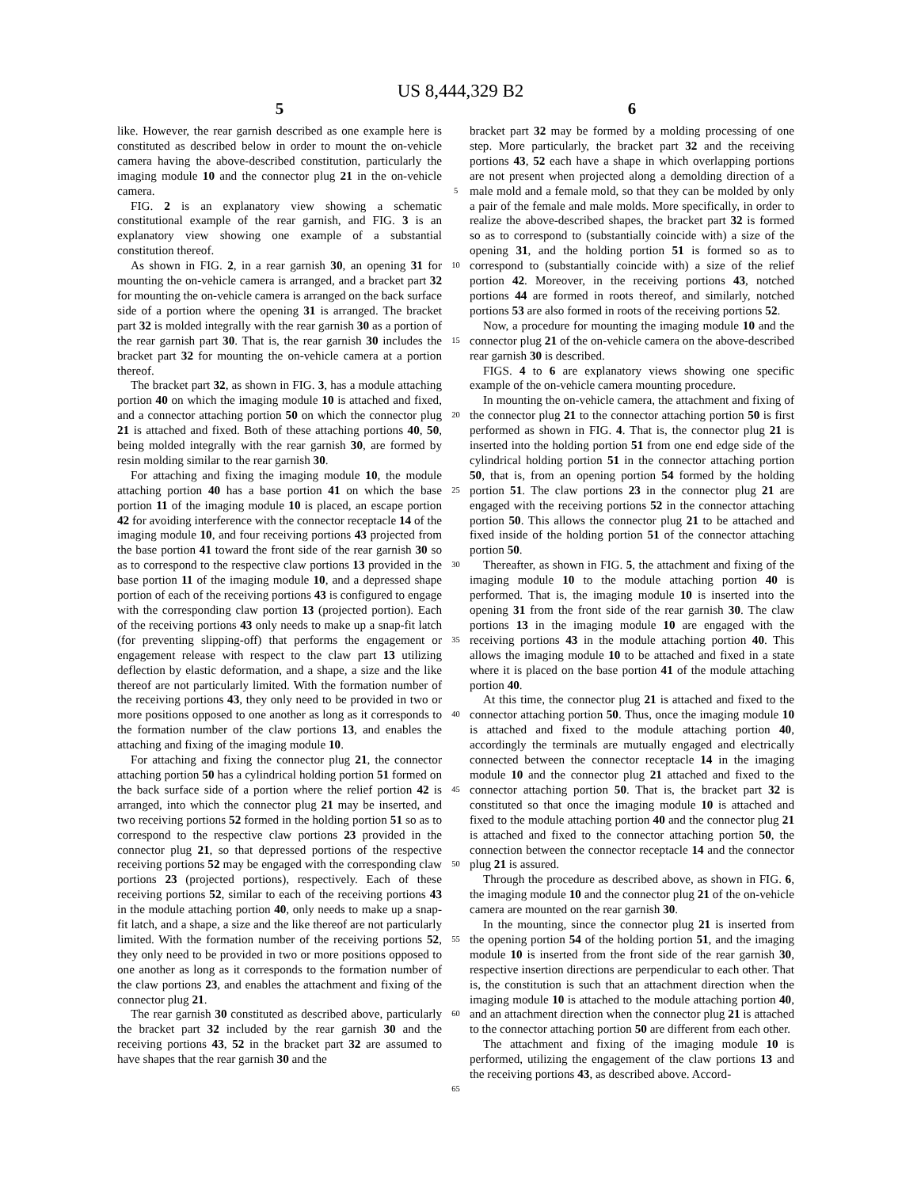US 8,444,329 B2
5
like. However, the rear garnish described as one example here is constituted as described below in order to mount the on-vehicle camera having the above-described constitution, particularly the imaging module 10 and the connector plug 21 in the on-vehicle camera.
FIG. 2 is an explanatory view showing a schematic constitutional example of the rear garnish, and FIG. 3 is an explanatory view showing one example of a substantial constitution thereof.
As shown in FIG. 2, in a rear garnish 30, an opening 31 for mounting the on-vehicle camera is arranged, and a bracket part 32 for mounting the on-vehicle camera is arranged on the back surface side of a portion where the opening 31 is arranged. The bracket part 32 is molded integrally with the rear garnish 30 as a portion of the rear garnish part 30. That is, the rear garnish 30 includes the bracket part 32 for mounting the on-vehicle camera at a portion thereof.
The bracket part 32, as shown in FIG. 3, has a module attaching portion 40 on which the imaging module 10 is attached and fixed, and a connector attaching portion 50 on which the connector plug 21 is attached and fixed. Both of these attaching portions 40, 50, being molded integrally with the rear garnish 30, are formed by resin molding similar to the rear garnish 30.
For attaching and fixing the imaging module 10, the module attaching portion 40 has a base portion 41 on which the base portion 11 of the imaging module 10 is placed, an escape portion 42 for avoiding interference with the connector receptacle 14 of the imaging module 10, and four receiving portions 43 projected from the base portion 41 toward the front side of the rear garnish 30 so as to correspond to the respective claw portions 13 provided in the base portion 11 of the imaging module 10, and a depressed shape portion of each of the receiving portions 43 is configured to engage with the corresponding claw portion 13 (projected portion). Each of the receiving portions 43 only needs to make up a snap-fit latch (for preventing slipping-off) that performs the engagement or engagement release with respect to the claw part 13 utilizing deflection by elastic deformation, and a shape, a size and the like thereof are not particularly limited. With the formation number of the receiving portions 43, they only need to be provided in two or more positions opposed to one another as long as it corresponds to the formation number of the claw portions 13, and enables the attaching and fixing of the imaging module 10.
For attaching and fixing the connector plug 21, the connector attaching portion 50 has a cylindrical holding portion 51 formed on the back surface side of a portion where the relief portion 42 is arranged, into which the connector plug 21 may be inserted, and two receiving portions 52 formed in the holding portion 51 so as to correspond to the respective claw portions 23 provided in the connector plug 21, so that depressed portions of the respective receiving portions 52 may be engaged with the corresponding claw portions 23 (projected portions), respectively. Each of these receiving portions 52, similar to each of the receiving portions 43 in the module attaching portion 40, only needs to make up a snap-fit latch, and a shape, a size and the like thereof are not particularly limited. With the formation number of the receiving portions 52, they only need to be provided in two or more positions opposed to one another as long as it corresponds to the formation number of the claw portions 23, and enables the attachment and fixing of the connector plug 21.
The rear garnish 30 constituted as described above, particularly the bracket part 32 included by the rear garnish 30 and the receiving portions 43, 52 in the bracket part 32 are assumed to have shapes that the rear garnish 30 and the
5
10
15
20
25
30
35
40
45
50
55
60
65
6
bracket part 32 may be formed by a molding processing of one step. More particularly, the bracket part 32 and the receiving portions 43, 52 each have a shape in which overlapping portions are not present when projected along a demolding direction of a male mold and a female mold, so that they can be molded by only a pair of the female and male molds. More specifically, in order to realize the above-described shapes, the bracket part 32 is formed so as to correspond to (substantially coincide with) a size of the opening 31, and the holding portion 51 is formed so as to correspond to (substantially coincide with) a size of the relief portion 42. Moreover, in the receiving portions 43, notched portions 44 are formed in roots thereof, and similarly, notched portions 53 are also formed in roots of the receiving portions 52.
Now, a procedure for mounting the imaging module 10 and the connector plug 21 of the on-vehicle camera on the above-described rear garnish 30 is described.
FIGS. 4 to 6 are explanatory views showing one specific example of the on-vehicle camera mounting procedure.
In mounting the on-vehicle camera, the attachment and fixing of the connector plug 21 to the connector attaching portion 50 is first performed as shown in FIG. 4. That is, the connector plug 21 is inserted into the holding portion 51 from one end edge side of the cylindrical holding portion 51 in the connector attaching portion 50, that is, from an opening portion 54 formed by the holding portion 51. The claw portions 23 in the connector plug 21 are engaged with the receiving portions 52 in the connector attaching portion 50. This allows the connector plug 21 to be attached and fixed inside of the holding portion 51 of the connector attaching portion 50.
Thereafter, as shown in FIG. 5, the attachment and fixing of the imaging module 10 to the module attaching portion 40 is performed. That is, the imaging module 10 is inserted into the opening 31 from the front side of the rear garnish 30. The claw portions 13 in the imaging module 10 are engaged with the receiving portions 43 in the module attaching portion 40. This allows the imaging module 10 to be attached and fixed in a state where it is placed on the base portion 41 of the module attaching portion 40.
At this time, the connector plug 21 is attached and fixed to the connector attaching portion 50. Thus, once the imaging module 10 is attached and fixed to the module attaching portion 40, accordingly the terminals are mutually engaged and electrically connected between the connector receptacle 14 in the imaging module 10 and the connector plug 21 attached and fixed to the connector attaching portion 50. That is, the bracket part 32 is constituted so that once the imaging module 10 is attached and fixed to the module attaching portion 40 and the connector plug 21 is attached and fixed to the connector attaching portion 50, the connection between the connector receptacle 14 and the connector plug 21 is assured.
Through the procedure as described above, as shown in FIG. 6, the imaging module 10 and the connector plug 21 of the on-vehicle camera are mounted on the rear garnish 30.
In the mounting, since the connector plug 21 is inserted from the opening portion 54 of the holding portion 51, and the imaging module 10 is inserted from the front side of the rear garnish 30, respective insertion directions are perpendicular to each other. That is, the constitution is such that an attachment direction when the imaging module 10 is attached to the module attaching portion 40, and an attachment direction when the connector plug 21 is attached to the connector attaching portion 50 are different from each other.
The attachment and fixing of the imaging module 10 is performed, utilizing the engagement of the claw portions 13 and the receiving portions 43, as described above. Accord-